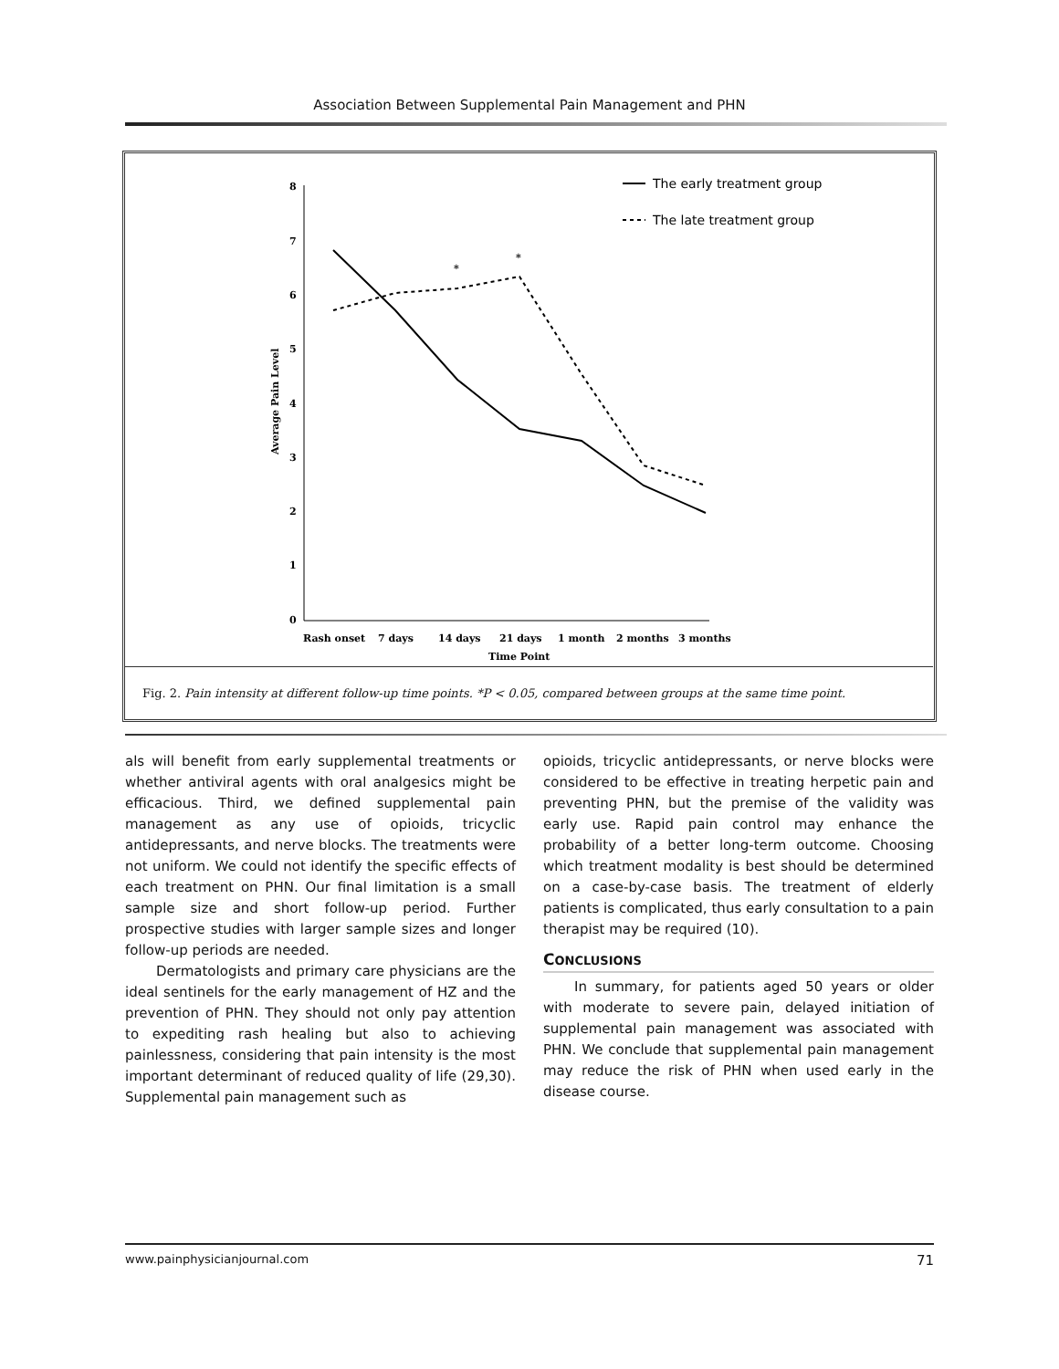Association Between Supplemental Pain Management and PHN
8
7
6
5
4
3
2
1
0
Average Pain Level
Rash onset
7 days
14 days
21 days
1 month
2 months
3 months
Time Point
*
*
The early treatment group
The late treatment group
Fig. 2. Pain intensity at different follow-up time points. *P < 0.05, compared between groups at the same time point.
als will benefit from early supplemental treatments or whether antiviral agents with oral analgesics might be efficacious. Third, we defined supplemental pain management as any use of opioids, tricyclic antidepressants, and nerve blocks. The treatments were not uniform. We could not identify the specific effects of each treatment on PHN. Our final limitation is a small sample size and short follow-up period. Further prospective studies with larger sample sizes and longer follow-up periods are needed.
Dermatologists and primary care physicians are the ideal sentinels for the early management of HZ and the prevention of PHN. They should not only pay attention to expediting rash healing but also to achieving painlessness, considering that pain intensity is the most important determinant of reduced quality of life (29,30). Supplemental pain management such as
opioids, tricyclic antidepressants, or nerve blocks were considered to be effective in treating herpetic pain and preventing PHN, but the premise of the validity was early use. Rapid pain control may enhance the probability of a better long-term outcome. Choosing which treatment modality is best should be determined on a case-by-case basis. The treatment of elderly patients is complicated, thus early consultation to a pain therapist may be required (10).
CONCLUSIONS
In summary, for patients aged 50 years or older with moderate to severe pain, delayed initiation of supplemental pain management was associated with PHN. We conclude that supplemental pain management may reduce the risk of PHN when used early in the disease course.
www.painphysicianjournal.com 71